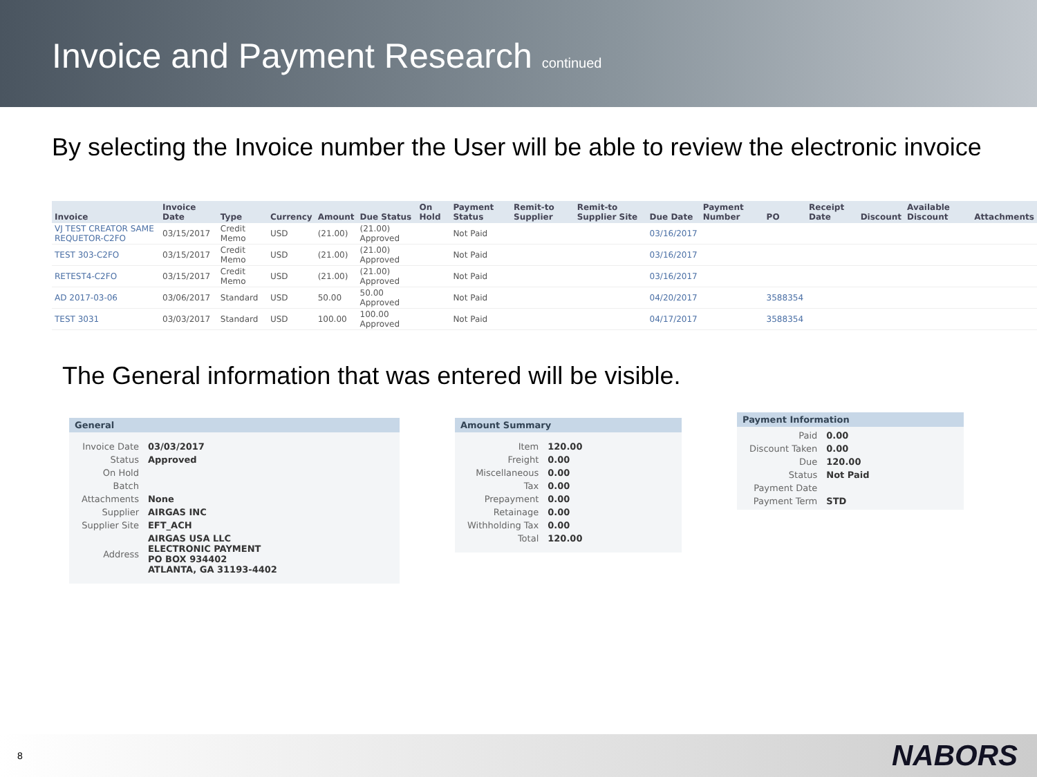Invoice and Payment Research continued
By selecting the Invoice number the User will be able to review the electronic invoice
| Invoice | Invoice Date | Type | Currency | Amount | Due Status | On Hold | Payment Status | Remit-to Supplier | Remit-to Supplier Site | Due Date | Payment Number | PO | Receipt Date | Discount | Available Discount | Attachments |
| --- | --- | --- | --- | --- | --- | --- | --- | --- | --- | --- | --- | --- | --- | --- | --- | --- |
| VJ TEST CREATOR SAME REQUETOR-C2FO | 03/15/2017 | Credit Memo | USD | (21.00) | (21.00) Approved | | Not Paid | | | 03/16/2017 | | | | | | |
| TEST 303-C2FO | 03/15/2017 | Credit Memo | USD | (21.00) | (21.00) Approved | | Not Paid | | | 03/16/2017 | | | | | | |
| RETEST4-C2FO | 03/15/2017 | Credit Memo | USD | (21.00) | (21.00) Approved | | Not Paid | | | 03/16/2017 | | | | | | |
| AD 2017-03-06 | 03/06/2017 | Standard | USD | 50.00 | 50.00 Approved | | Not Paid | | | 04/20/2017 | | 3588354 | | | | |
| TEST 3031 | 03/03/2017 | Standard | USD | 100.00 | 100.00 Approved | | Not Paid | | | 04/17/2017 | | 3588354 | | | | |
The General information that was entered will be visible.
General
| Invoice Date | 03/03/2017 |
| Status | Approved |
| On Hold | |
| Batch | |
| Attachments | None |
| Supplier | AIRGAS INC |
| Supplier Site | EFT_ACH |
| Address | AIRGAS USA LLC ELECTRONIC PAYMENT PO BOX 934402 ATLANTA, GA 31193-4402 |
Amount Summary
| Item | 120.00 |
| Freight | 0.00 |
| Miscellaneous | 0.00 |
| Tax | 0.00 |
| Prepayment | 0.00 |
| Retainage | 0.00 |
| Withholding Tax | 0.00 |
| Total | 120.00 |
Payment Information
| Paid | 0.00 |
| Discount Taken | 0.00 |
| Due | 120.00 |
| Status | Not Paid |
| Payment Date | |
| Payment Term | STD |
8 NABORS